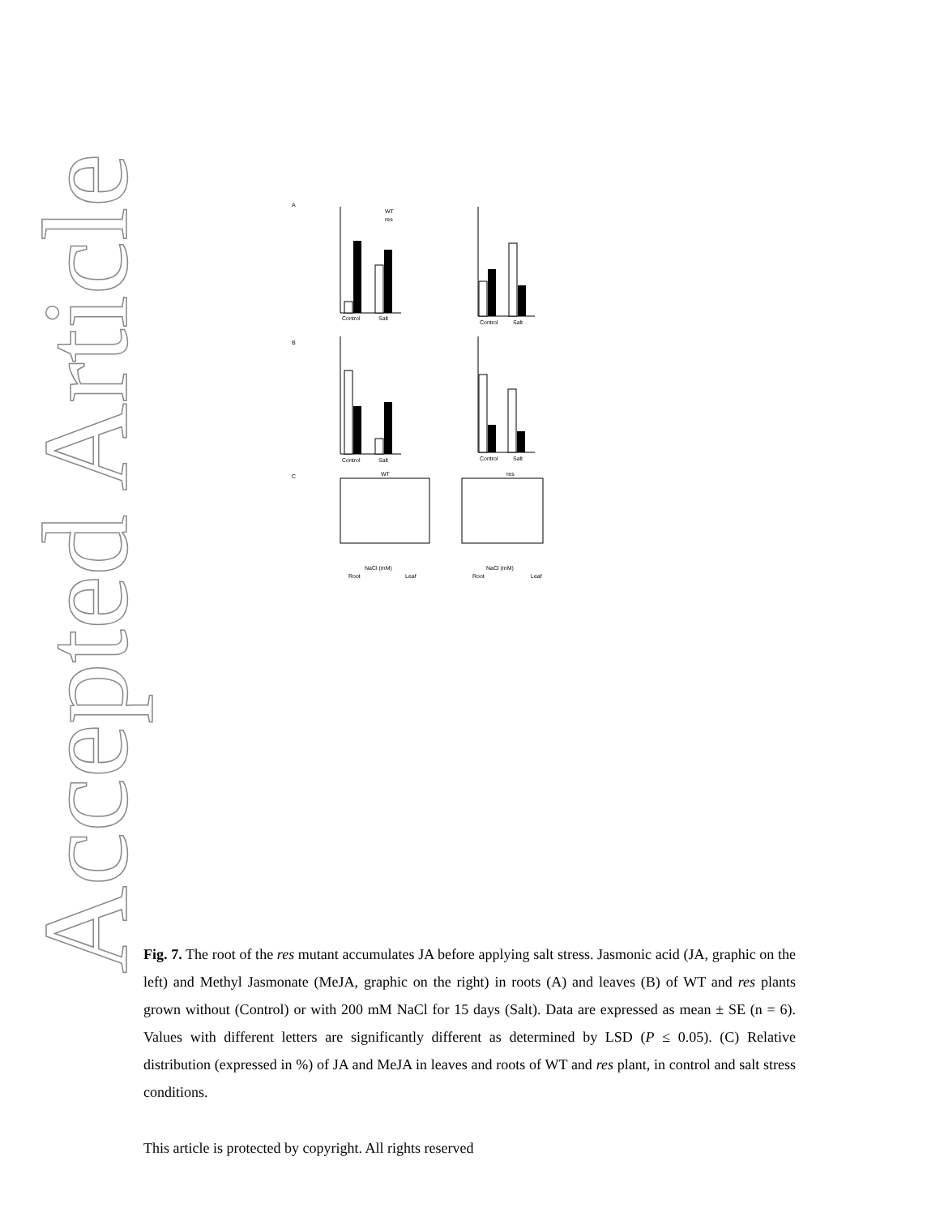Accepted Article
A
Control
Salt
WT
res
Control
Salt
B
Control
Salt
Control
Salt
C
WT
res
NaCl (mM)
Root
Leaf
NaCl (mM)
Root
Leaf
Fig. 7. The root of the res mutant accumulates JA before applying salt stress. Jasmonic acid (JA, graphic on the left) and Methyl Jasmonate (MeJA, graphic on the right) in roots (A) and leaves (B) of WT and res plants grown without (Control) or with 200 mM NaCl for 15 days (Salt). Data are expressed as mean ± SE (n = 6). Values with different letters are significantly different as determined by LSD (P ≤ 0.05). (C) Relative distribution (expressed in %) of JA and MeJA in leaves and roots of WT and res plant, in control and salt stress conditions.
This article is protected by copyright. All rights reserved